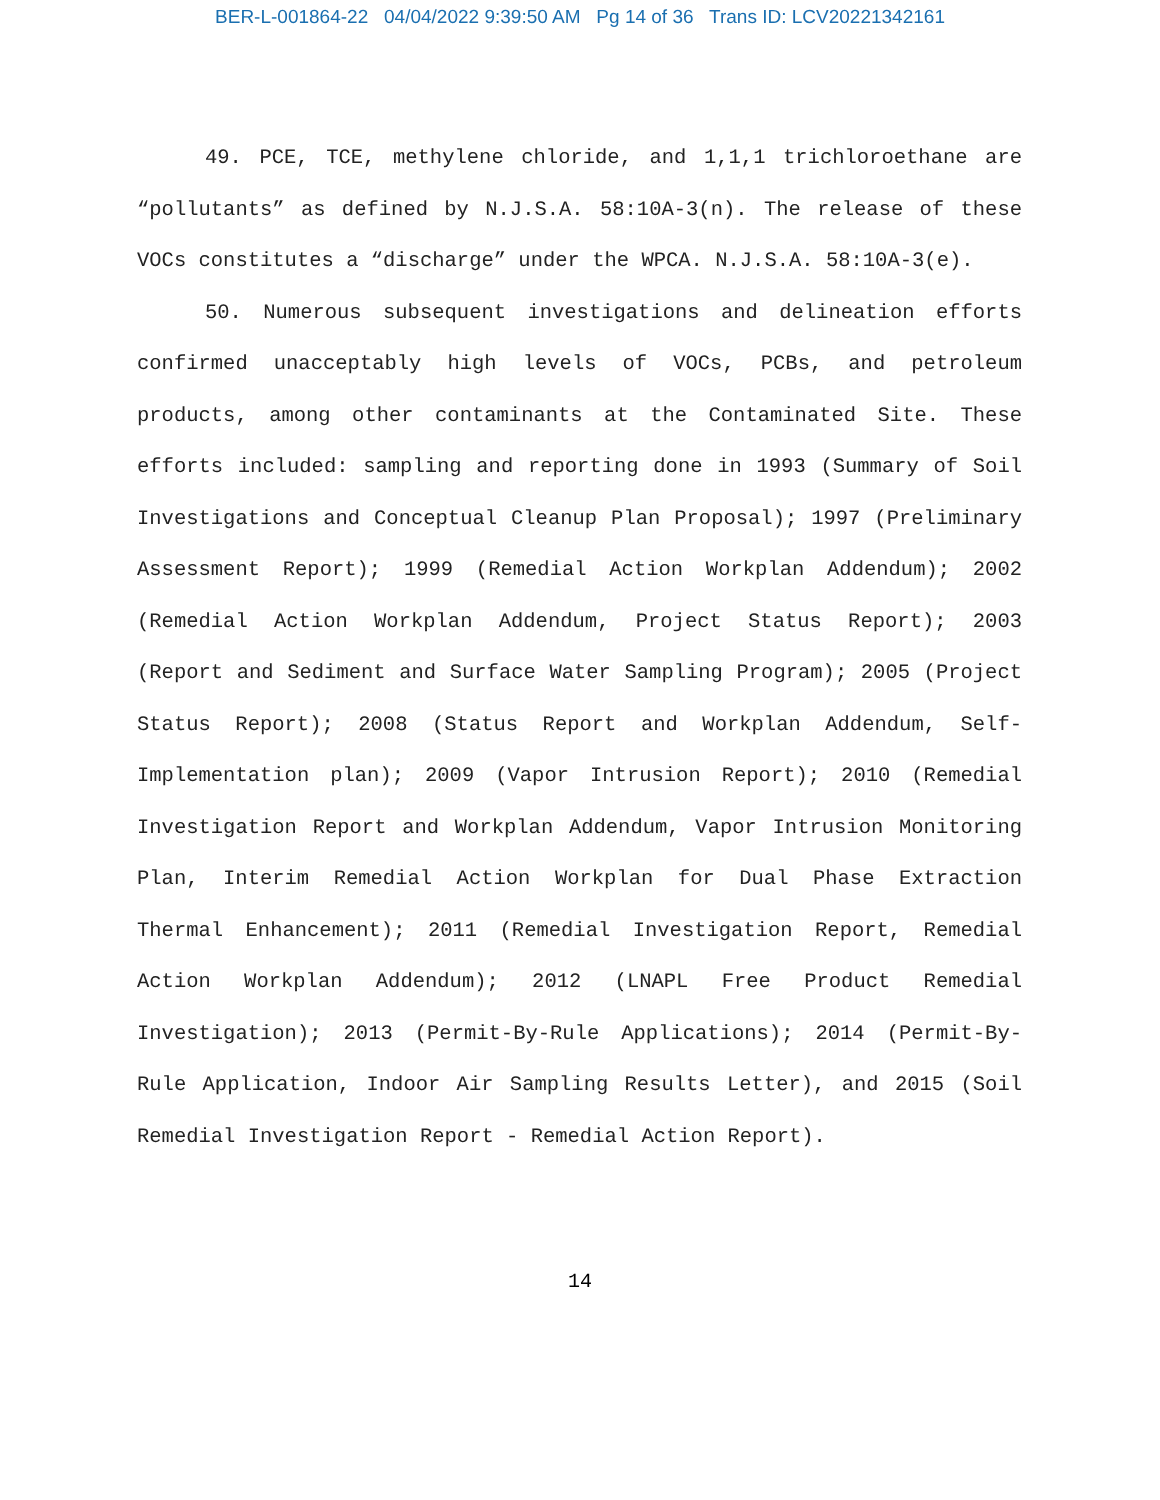BER-L-001864-22 04/04/2022 9:39:50 AM Pg 14 of 36 Trans ID: LCV20221342161
49. PCE, TCE, methylene chloride, and 1,1,1 trichloroethane are “pollutants” as defined by N.J.S.A. 58:10A-3(n). The release of these VOCs constitutes a “discharge” under the WPCA. N.J.S.A. 58:10A-3(e).
50. Numerous subsequent investigations and delineation efforts confirmed unacceptably high levels of VOCs, PCBs, and petroleum products, among other contaminants at the Contaminated Site. These efforts included: sampling and reporting done in 1993 (Summary of Soil Investigations and Conceptual Cleanup Plan Proposal); 1997 (Preliminary Assessment Report); 1999 (Remedial Action Workplan Addendum); 2002 (Remedial Action Workplan Addendum, Project Status Report); 2003 (Report and Sediment and Surface Water Sampling Program); 2005 (Project Status Report); 2008 (Status Report and Workplan Addendum, Self-Implementation plan); 2009 (Vapor Intrusion Report); 2010 (Remedial Investigation Report and Workplan Addendum, Vapor Intrusion Monitoring Plan, Interim Remedial Action Workplan for Dual Phase Extraction Thermal Enhancement); 2011 (Remedial Investigation Report, Remedial Action Workplan Addendum); 2012 (LNAPL Free Product Remedial Investigation); 2013 (Permit-By-Rule Applications); 2014 (Permit-By-Rule Application, Indoor Air Sampling Results Letter), and 2015 (Soil Remedial Investigation Report - Remedial Action Report).
14